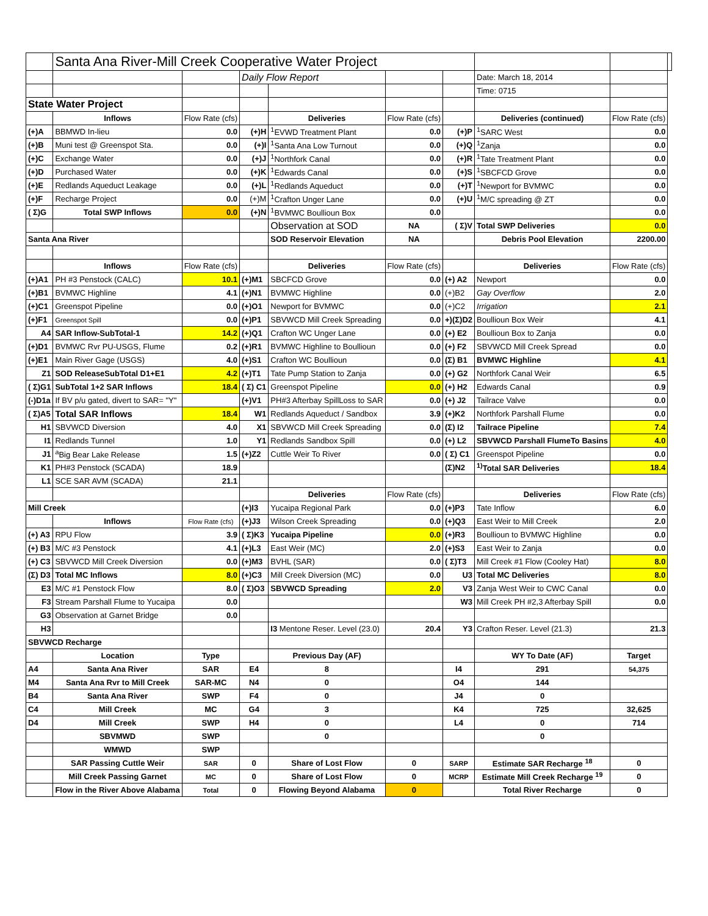| | Santa Ana River-Mill Creek Cooperative Water Project | | | | | | | | |
| | | | Daily Flow Report | | | | Date: March 18, 2014 | | |
| | | | | | | | Time: 0715 | | |
| State Water Project | | | | | | | | | |
| | Inflows | Flow Rate (cfs) | | Deliveries | Flow Rate (cfs) | | Deliveries (continued) | Flow Rate (cfs) | |
| (+)A | BBMWD In-lieu | 0.0 | (+)H | <sup>1</sup> EVWD Treatment Plant | 0.0 | (+)P | <sup>1</sup> SARC West | 0.0 | |
| (+)B | Muni test @ Greenspot Sta. | 0.0 | (+)I | <sup>1</sup> Santa Ana Low Turnout | 0.0 | (+)Q | <sup>1</sup> Zanja | 0.0 | |
| (+)C | Exchange Water | 0.0 | (+)J | <sup>1</sup> Northfork Canal | 0.0 | (+)R | <sup>1</sup> Tate Treatment Plant | 0.0 | |
| (+)D | Purchased Water | 0.0 | (+)K | <sup>1</sup> Edwards Canal | 0.0 | (+)S | <sup>1</sup> SBCFCD Grove | 0.0 | |
| (+)E | Redlands Aqueduct Leakage | 0.0 | (+)L | <sup>1</sup> Redlands Aqueduct | 0.0 | (+)T | <sup>1</sup> Newport for BVMWC | 0.0 | |
| (+)F | Recharge Project | 0.0 | (+)M | <sup>1</sup> Crafton Unger Lane | 0.0 | (+)U | <sup>1</sup> M/C spreading @ ZT | 0.0 | |
| ( Σ)G | Total SWP Inflows | 0.0 | (+)N | <sup>1</sup> BVMWC Boullioun Box | 0.0 | | | 0.0 | |
| | | | | Observation at SOD | NA | ( Σ)V | Total SWP Deliveries | 0.0 | |
| Santa Ana River | | | | SOD Reservoir Elevation | NA | | Debris Pool Elevation | 2200.00 | |
| | Inflows | Flow Rate (cfs) | | Deliveries | Flow Rate (cfs) | | Deliveries | Flow Rate (cfs) | |
| (+)A1 | PH #3 Penstock (CALC) | 10.1 | (+)M1 | SBCFCD Grove | 0.0 | (+) A2 | Newport | 0.0 | |
| (+)B1 | BVMWC Highline | 4.1 | (+)N1 | BVMWC Highline | 0.0 | (+)B2 | Gay Overflow | 2.0 | |
| (+)C1 | Greenspot Pipeline | 0.0 | (+)O1 | Newport for BVMWC | 0.0 | (+)C2 | Irrigation | 2.1 | |
| (+)F1 | Greenspot Spill | 0.0 | (+)P1 | SBVWCD Mill Creek Spreading | 0.0 | +)(Σ)D2 | Boullioun Box Weir | 4.1 | |
| A4 | SAR Inflow-SubTotal-1 | 14.2 | (+)Q1 | Crafton WC Unger Lane | 0.0 | (+) E2 | Boullioun Box to Zanja | 0.0 | |
| (+)D1 | BVMWC Rvr PU-USGS, Flume | 0.2 | (+)R1 | BVMWC Highline to Boullioun | 0.0 | (+) F2 | SBVWCD Mill Creek Spread | 0.0 | |
| (+)E1 | Main River Gage (USGS) | 4.0 | (+)S1 | Crafton WC Boullioun | 0.0 | (Σ) B1 | BVMWC Highline | 4.1 | |
| Z1 | SOD ReleaseSubTotal D1+E1 | 4.2 | (+)T1 | Tate Pump Station to Zanja | 0.0 | (+) G2 | Northfork Canal Weir | 6.5 | |
| ( Σ)G1 | SubTotal 1+2 SAR Inflows | 18.4 | ( Σ) C1 | Greenspot Pipeline | 0.0 | (+) H2 | Edwards Canal | 0.9 | |
| (-)D1a | If BV p/u gated, divert to SAR= "Y" | | (+)V1 | PH#3 Afterbay SpillLoss to SAR | 0.0 | (+) J2 | Tailrace Valve | 0.0 | |
| ( Σ)A5 | Total SAR Inflows | 18.4 | W1 | Redlands Aqueduct / Sandbox | 3.9 | (+)K2 | Northfork Parshall Flume | 0.0 | |
| H1 | SBVWCD Diversion | 4.0 | X1 | SBVWCD Mill Creek Spreading | 0.0 | (Σ) I2 | Tailrace Pipeline | 7.4 | |
| I1 | Redlands Tunnel | 1.0 | Y1 | Redlands Sandbox Spill | 0.0 | (+) L2 | SBVWCD Parshall FlumeTo Basins | 4.0 | |
| J1 | <sup>a</sup> Big Bear Lake Release | 1.5 | (+)Z2 | Cuttle Weir To River | 0.0 | ( Σ) C1 | Greenspot Pipeline | 0.0 | |
| K1 | PH#3 Penstock (SCADA) | 18.9 | | | | (Σ)N2 | <sup>1)</sup> Total SAR Deliveries | 18.4 | |
| L1 | SCE SAR AVM (SCADA) | 21.1 | | | | | | | |
| | | | | Deliveries | Flow Rate (cfs) | | Deliveries | Flow Rate (cfs) | |
| Mill Creek | | | (+)I3 | Yucaipa Regional Park | 0.0 | (+)P3 | Tate Inflow | 6.0 | |
| | Inflows | Flow Rate (cfs) | (+)J3 | Wilson Creek Spreading | 0.0 | (+)Q3 | East Weir to Mill Creek | 2.0 | |
| (+) A3 | RPU Flow | 3.9 | ( Σ)K3 | Yucaipa Pipeline | 0.0 | (+)R3 | Boullioun to BVMWC Highline | 0.0 | |
| (+) B3 | M/C #3 Penstock | 4.1 | (+)L3 | East Weir (MC) | 2.0 | (+)S3 | East Weir to Zanja | 0.0 | |
| (+) C3 | SBVWCD Mill Creek Diversion | 0.0 | (+)M3 | BVHL (SAR) | 0.0 | ( Σ)T3 | Mill Creek #1 Flow (Cooley Hat) | 8.0 | |
| (Σ) D3 | Total MC Inflows | 8.0 | (+)C3 | Mill Creek Diversion (MC) | 0.0 | U3 | Total MC Deliveries | 8.0 | |
| E3 | M/C #1 Penstock Flow | 8.0 | ( Σ)O3 | SBVWCD Spreading | 2.0 | V3 | Zanja West Weir to CWC Canal | 0.0 | |
| F3 | Stream Parshall Flume to Yucaipa | 0.0 | | | | W3 | Mill Creek PH #2,3 Afterbay Spill | 0.0 | |
| G3 | Observation at Garnet Bridge | 0.0 | | | | | | | |
| H3 | | | | I3 Mentone Reser. Level (23.0) | 20.4 | Y3 | Crafton Reser. Level (21.3) | 21.3 | |
| SBVWCD Recharge | | | | | | | | | |
| | Location | Type | | Previous Day (AF) | | | WY To Date (AF) | Target | |
| A4 | Santa Ana River | SAR | E4 | 8 | | I4 | 291 | 54,375 | |
| M4 | Santa Ana Rvr to Mill Creek | SAR-MC | N4 | 0 | | O4 | 144 | | |
| B4 | Santa Ana River | SWP | F4 | 0 | | J4 | 0 | | |
| C4 | Mill Creek | MC | G4 | 3 | | K4 | 725 | 32,625 | |
| D4 | Mill Creek | SWP | H4 | 0 | | L4 | 0 | 714 | |
| | SBVMWD | SWP | | 0 | | | 0 | | |
| | WMWD | SWP | | | | | | | |
| | SAR Passing Cuttle Weir | SAR | 0 | Share of Lost Flow | 0 | SARP | Estimate SAR Recharge <sup>18</sup> | 0 | |
| | Mill Creek Passing Garnet | MC | 0 | Share of Lost Flow | 0 | MCRP | Estimate Mill Creek Recharge <sup>19</sup> | 0 | |
| | Flow in the River Above Alabama | Total | 0 | Flowing Beyond Alabama | 0 | | Total River Recharge | 0 | |